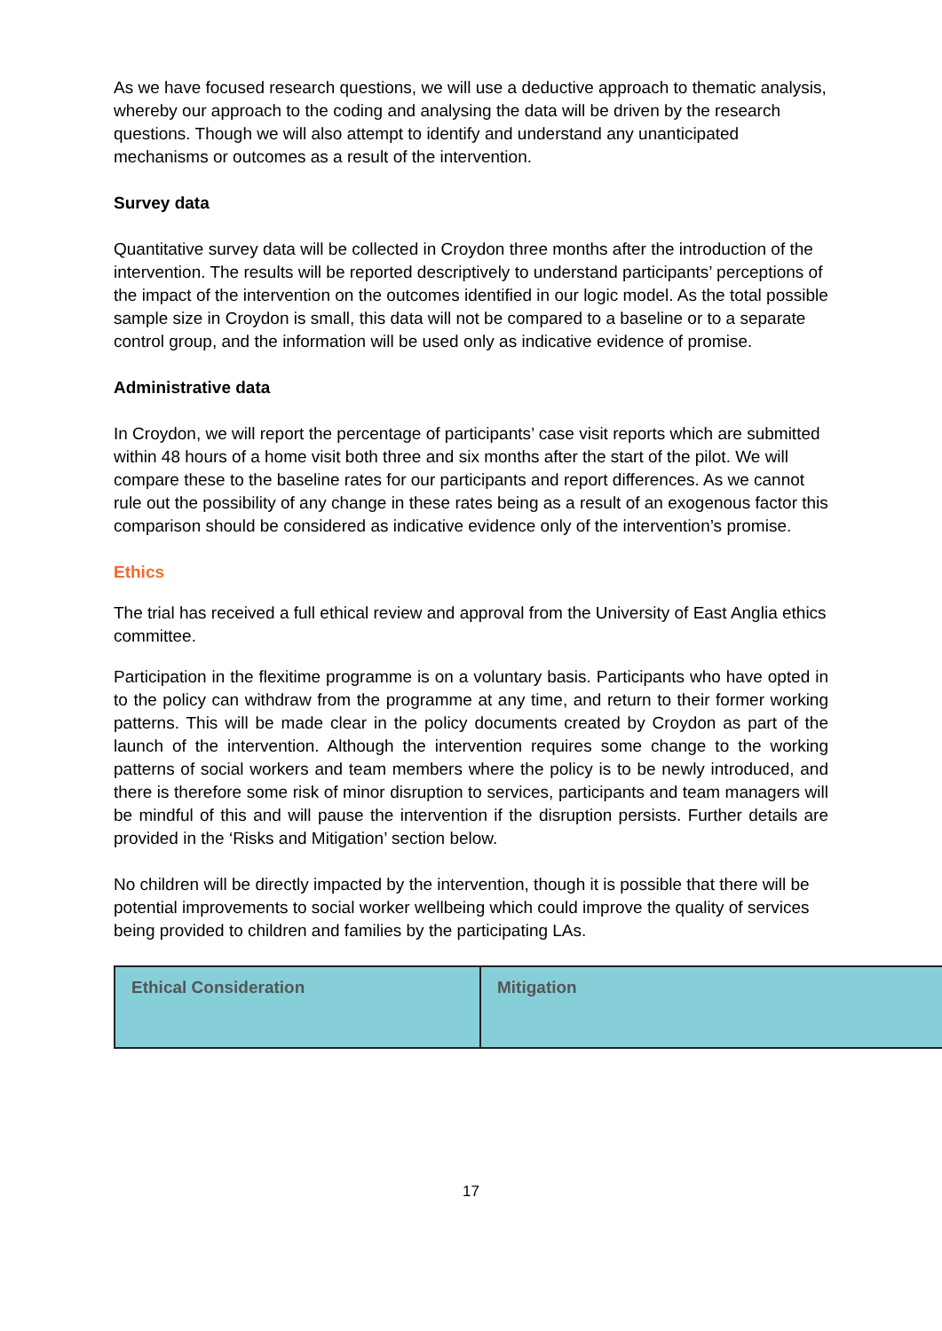As we have focused research questions, we will use a deductive approach to thematic analysis, whereby our approach to the coding and analysing the data will be driven by the research questions. Though we will also attempt to identify and understand any unanticipated mechanisms or outcomes as a result of the intervention.
Survey data
Quantitative survey data will be collected in Croydon three months after the introduction of the intervention. The results will be reported descriptively to understand participants’ perceptions of the impact of the intervention on the outcomes identified in our logic model. As the total possible sample size in Croydon is small, this data will not be compared to a baseline or to a separate control group, and the information will be used only as indicative evidence of promise.
Administrative data
In Croydon, we will report the percentage of participants’ case visit reports which are submitted within 48 hours of a home visit both three and six months after the start of the pilot. We will compare these to the baseline rates for our participants and report differences. As we cannot rule out the possibility of any change in these rates being as a result of an exogenous factor this comparison should be considered as indicative evidence only of the intervention’s promise.
Ethics
The trial has received a full ethical review and approval from the University of East Anglia ethics committee.
Participation in the flexitime programme is on a voluntary basis. Participants who have opted in to the policy can withdraw from the programme at any time, and return to their former working patterns. This will be made clear in the policy documents created by Croydon as part of the launch of the intervention. Although the intervention requires some change to the working patterns of social workers and team members where the policy is to be newly introduced, and there is therefore some risk of minor disruption to services, participants and team managers will be mindful of this and will pause the intervention if the disruption persists. Further details are provided in the ‘Risks and Mitigation’ section below.
No children will be directly impacted by the intervention, though it is possible that there will be potential improvements to social worker wellbeing which could improve the quality of services being provided to children and families by the participating LAs.
| Ethical Consideration | Mitigation |
| --- | --- |
17